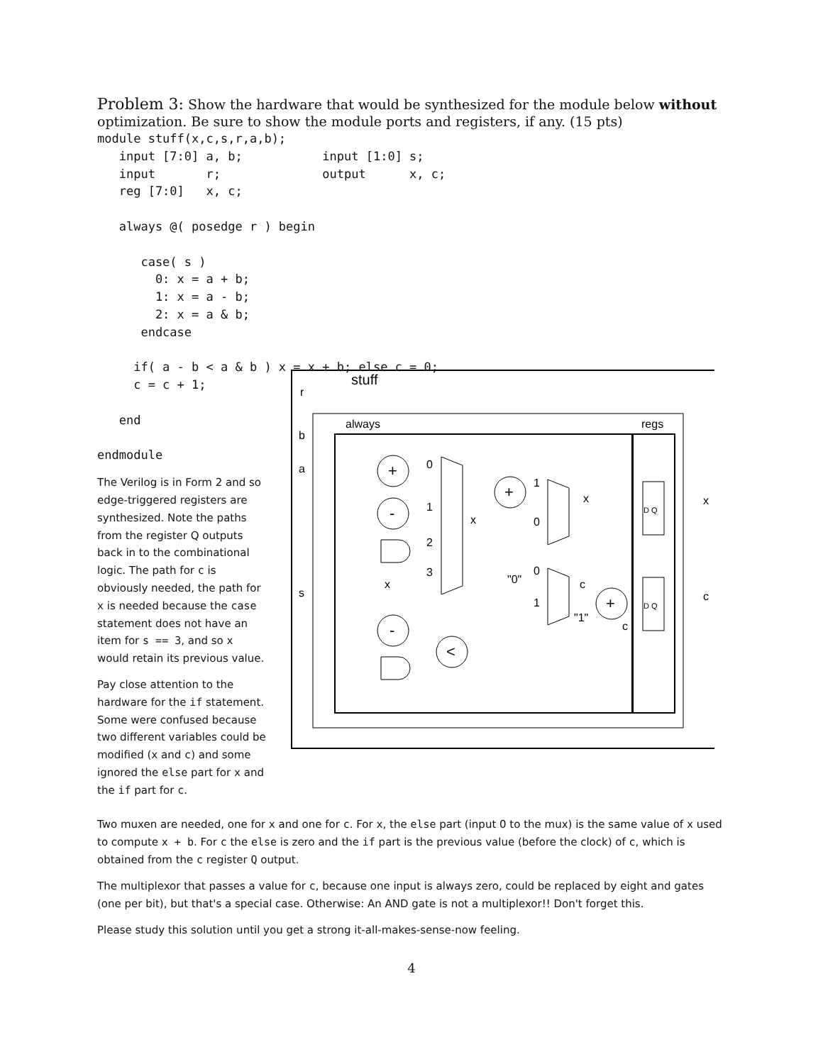Problem 3: Show the hardware that would be synthesized for the module below without optimization. Be sure to show the module ports and registers, if any. (15 pts)
module stuff(x,c,s,r,a,b);
   input [7:0] a, b;           input [1:0] s;
   input       r;              output      x, c;
   reg [7:0]   x, c;

   always @( posedge r ) begin

      case( s )
        0: x = a + b;
        1: x = a - b;
        2: x = a & b;
      endcase

     if( a - b < a & b ) x = x + b; else c = 0;
     c = c + 1;

   end

endmodule
The Verilog is in Form 2 and so edge-triggered registers are synthesized. Note the paths from the register Q outputs back in to the combinational logic. The path for c is obviously needed, the path for x is needed because the case statement does not have an item for s == 3, and so x would retain its previous value.
Pay close attention to the hardware for the if statement. Some were confused because two different variables could be modified (x and c) and some ignored the else part for x and the if part for c.
stuff
always
regs
r
b
a
s
+
-
+
+
-
<
0
1
2
3
x
x
1
0
x
"0"
0
1
c
"1"
c
D Q
D Q
x
c
Two muxen are needed, one for x and one for c. For x, the else part (input 0 to the mux) is the same value of x used to compute x + b. For c the else is zero and the if part is the previous value (before the clock) of c, which is obtained from the c register Q output.
The multiplexor that passes a value for c, because one input is always zero, could be replaced by eight and gates (one per bit), but that's a special case. Otherwise: An AND gate is not a multiplexor!! Don't forget this.
Please study this solution until you get a strong it-all-makes-sense-now feeling.
4